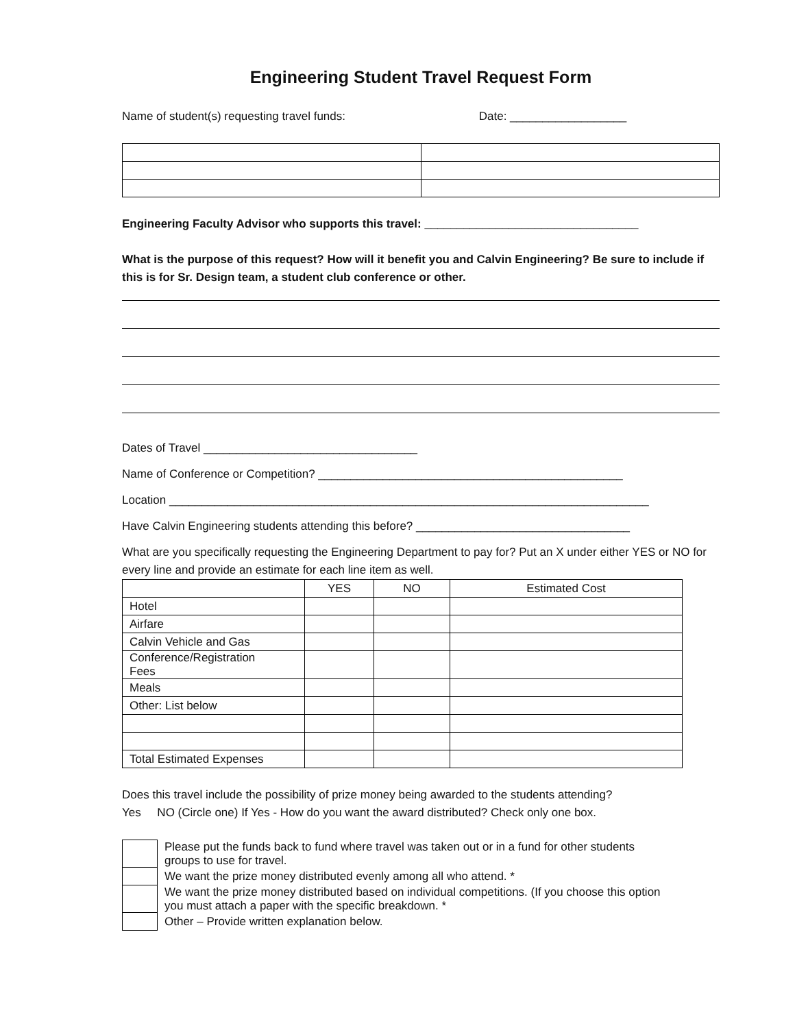Engineering Student Travel Request Form
Name of student(s) requesting travel funds: Date: __________________
Engineering Faculty Advisor who supports this travel: _________________________________
What is the purpose of this request? How will it benefit you and Calvin Engineering? Be sure to include if this is for Sr. Design team, a student club conference or other.
Dates of Travel _________________________________
Name of Conference or Competition? _______________________________________________
Location __________________________________________________________________________
Have Calvin Engineering students attending this before? _________________________________
What are you specifically requesting the Engineering Department to pay for? Put an X under either YES or NO for every line and provide an estimate for each line item as well.
| | YES | NO | Estimated Cost |
| --- | --- | --- | --- |
| Hotel | | | |
| Airfare | | | |
| Calvin Vehicle and Gas | | | |
| Conference/Registration Fees | | | |
| Meals | | | |
| Other: List below | | | |
| Total Estimated Expenses | | | |
Does this travel include the possibility of prize money being awarded to the students attending?
Yes NO (Circle one) If Yes - How do you want the award distributed? Check only one box.
| | Please put the funds back to fund where travel was taken out or in a fund for other students groups to use for travel. |
| | We want the prize money distributed evenly among all who attend. * |
| | We want the prize money distributed based on individual competitions. (If you choose this option you must attach a paper with the specific breakdown. * |
| | Other – Provide written explanation below. |